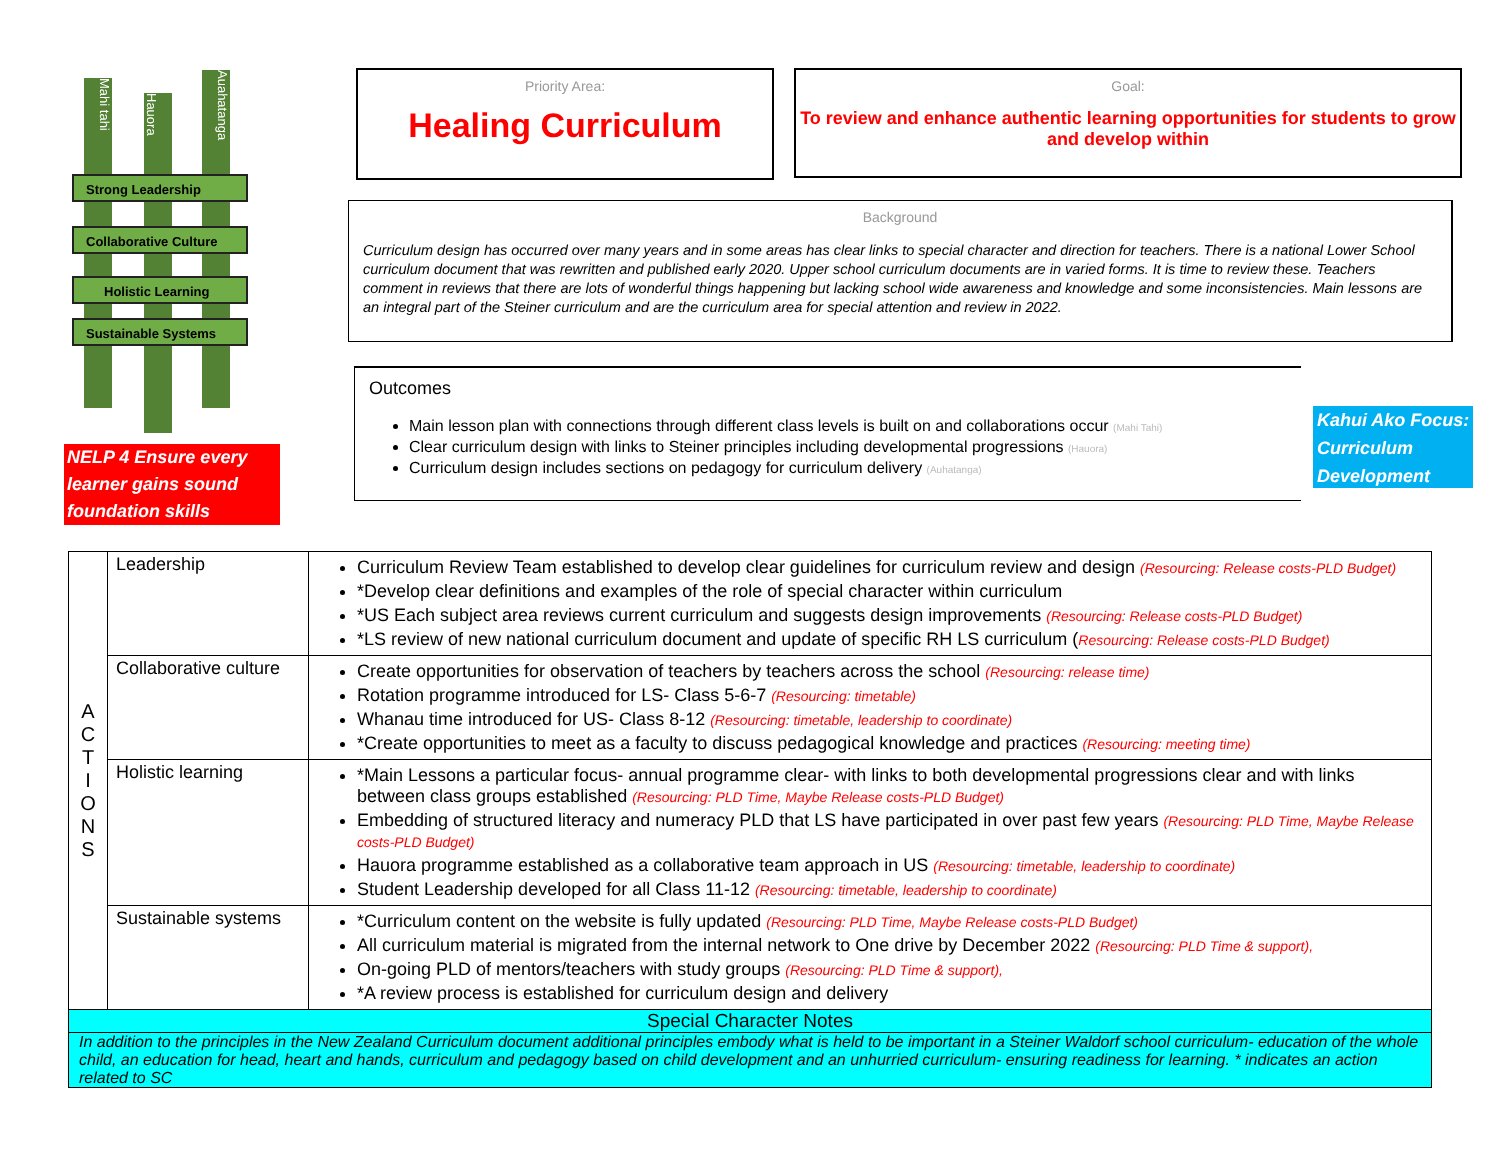Mahi tahi
Hauora
Auahatanga
Strong Leadership
Collaborative Culture
Holistic Learning
Sustainable Systems
NELP 4 Ensure every learner gains sound foundation skills
Priority Area:
Healing Curriculum
Goal:
To review and enhance authentic learning opportunities for students to grow and develop within
Background
Curriculum design has occurred over many years and in some areas has clear links to special character and direction for teachers. There is a national Lower School curriculum document that was rewritten and published early 2020. Upper school curriculum documents are in varied forms. It is time to review these. Teachers comment in reviews that there are lots of wonderful things happening but lacking school wide awareness and knowledge and some inconsistencies. Main lessons are an integral part of the Steiner curriculum and are the curriculum area for special attention and review in 2022.
Outcomes
Main lesson plan with connections through different class levels is built on and collaborations occur (Mahi Tahi)
Clear curriculum design with links to Steiner principles including developmental progressions (Hauora)
Curriculum design includes sections on pedagogy for curriculum delivery (Auhatanga)
Kahui Ako Focus: Curriculum Development
| A C T I O N S | Leadership | Curriculum Review Team established to develop clear guidelines for curriculum review and design (Resourcing: Release costs-PLD Budget) *Develop clear definitions and examples of the role of special character within curriculum *US Each subject area reviews current curriculum and suggests design improvements (Resourcing: Release costs-PLD Budget) *LS review of new national curriculum document and update of specific RH LS curriculum ( Resourcing: Release costs-PLD Budget) |
| | Collaborative culture | Create opportunities for observation of teachers by teachers across the school (Resourcing: release time) Rotation programme introduced for LS- Class 5-6-7 (Resourcing: timetable) Whanau time introduced for US- Class 8-12 (Resourcing: timetable, leadership to coordinate) *Create opportunities to meet as a faculty to discuss pedagogical knowledge and practices (Resourcing: meeting time) |
| | Holistic learning | *Main Lessons a particular focus- annual programme clear- with links to both developmental progressions clear and with links between class groups established (Resourcing: PLD Time, Maybe Release costs-PLD Budget) Embedding of structured literacy and numeracy PLD that LS have participated in over past few years (Resourcing: PLD Time, Maybe Release costs-PLD Budget) Hauora programme established as a collaborative team approach in US (Resourcing: timetable, leadership to coordinate) Student Leadership developed for all Class 11-12 (Resourcing: timetable, leadership to coordinate) |
| | Sustainable systems | *Curriculum content on the website is fully updated (Resourcing: PLD Time, Maybe Release costs-PLD Budget) All curriculum material is migrated from the internal network to One drive by December 2022 (Resourcing: PLD Time & support), On-going PLD of mentors/teachers with study groups (Resourcing: PLD Time & support), *A review process is established for curriculum design and delivery |
| Special Character Notes | | |
| In addition to the principles in the New Zealand Curriculum document additional principles embody what is held to be important in a Steiner Waldorf school curriculum- education of the whole child, an education for head, heart and hands, curriculum and pedagogy based on child development and an unhurried curriculum- ensuring readiness for learning. * indicates an action related to SC | | |